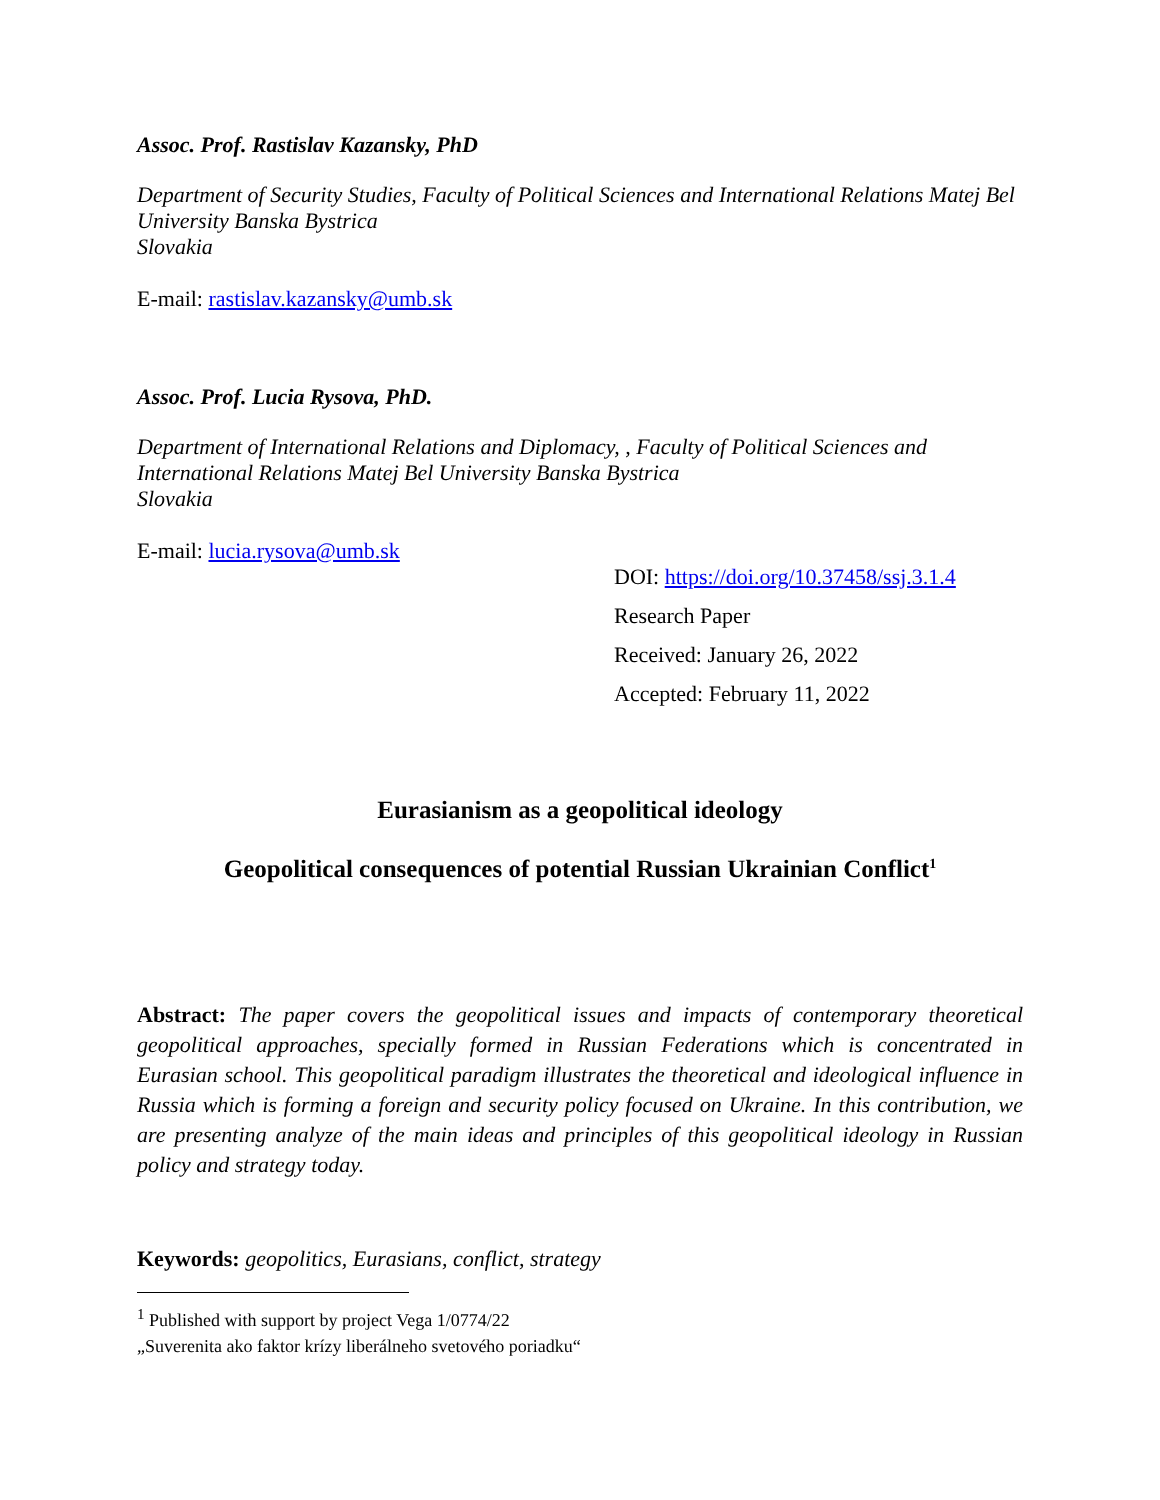Assoc. Prof. Rastislav Kazansky, PhD
Department of Security Studies, Faculty of Political Sciences and International Relations Matej Bel University Banska Bystrica
Slovakia
E-mail: rastislav.kazansky@umb.sk
Assoc. Prof. Lucia Rysova, PhD.
Department of International Relations and Diplomacy, , Faculty of Political Sciences and International Relations Matej Bel University Banska Bystrica
Slovakia
E-mail: lucia.rysova@umb.sk
DOI: https://doi.org/10.37458/ssj.3.1.4
Research Paper
Received: January 26, 2022
Accepted: February 11, 2022
Eurasianism as a geopolitical ideology
Geopolitical consequences of potential Russian Ukrainian Conflict<sup>1</sup>
Abstract: The paper covers the geopolitical issues and impacts of contemporary theoretical geopolitical approaches, specially formed in Russian Federations which is concentrated in Eurasian school. This geopolitical paradigm illustrates the theoretical and ideological influence in Russia which is forming a foreign and security policy focused on Ukraine. In this contribution, we are presenting analyze of the main ideas and principles of this geopolitical ideology in Russian policy and strategy today.
Keywords: geopolitics, Eurasians, conflict, strategy
<sup>1</sup> Published with support by project Vega 1/0774/22
„Suverenita ako faktor krízy liberálneho svetového poriadku“